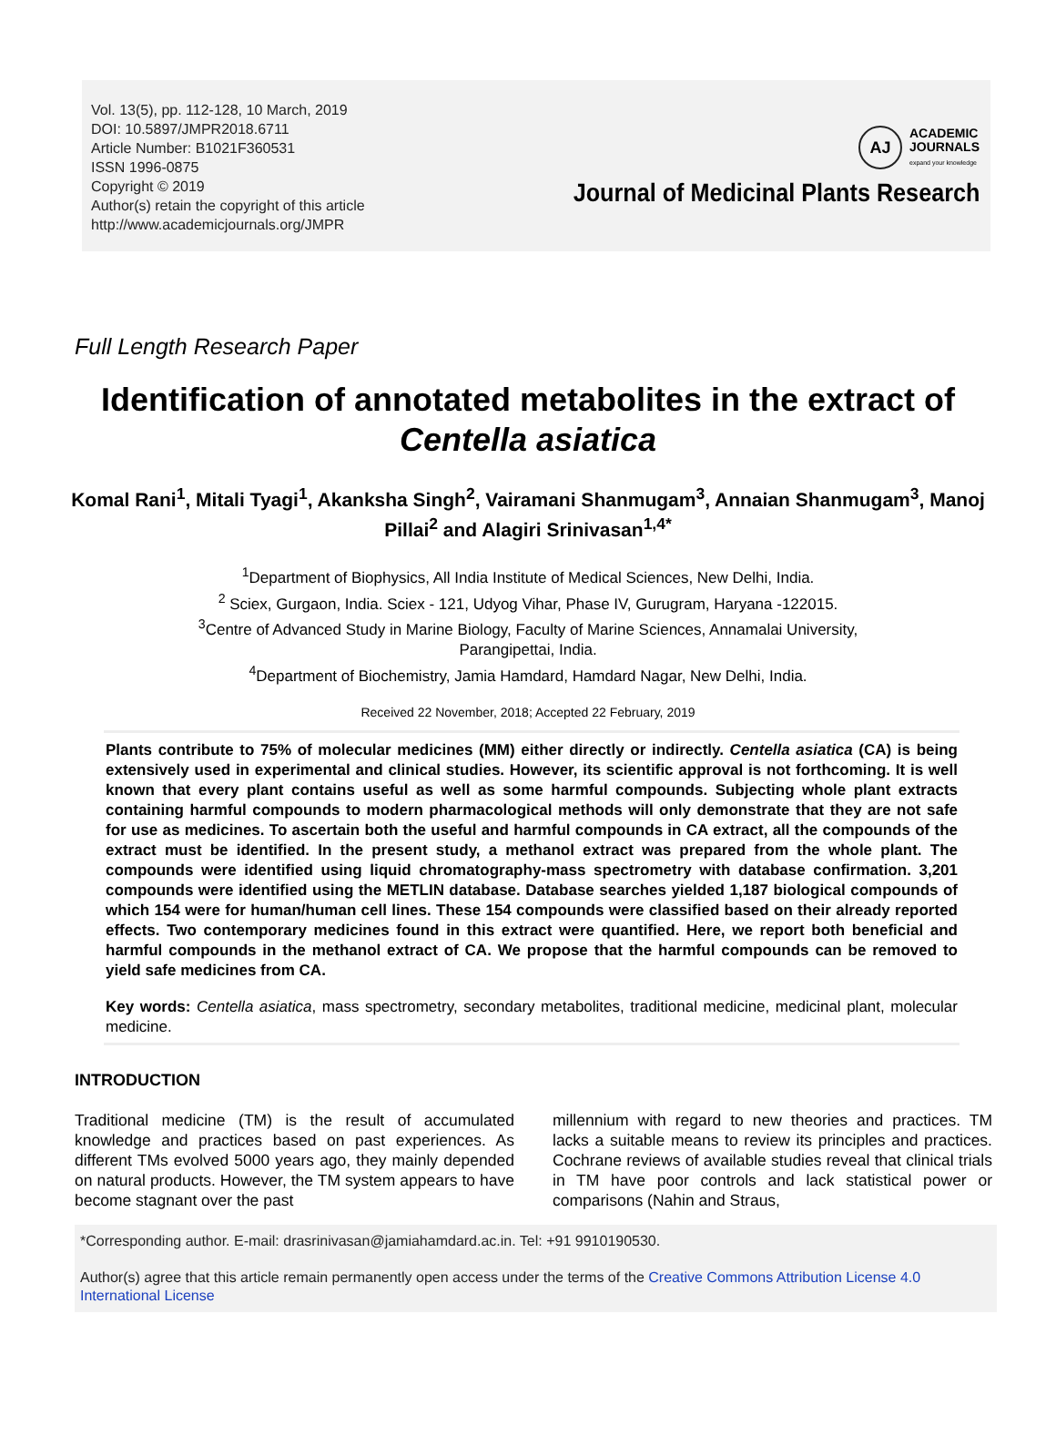Vol. 13(5), pp. 112-128, 10 March, 2019
DOI: 10.5897/JMPR2018.6711
Article Number: B1021F360531
ISSN 1996-0875
Copyright © 2019
Author(s) retain the copyright of this article
http://www.academicjournals.org/JMPR
AJ
ACADEMIC
JOURNALS
expand your knowledge
Journal of Medicinal Plants Research
Full Length Research Paper
Identification of annotated metabolites in the extract of Centella asiatica
Komal Rani<sup>1</sup>, Mitali Tyagi<sup>1</sup>, Akanksha Singh<sup>2</sup>, Vairamani Shanmugam<sup>3</sup>, Annaian Shanmugam<sup>3</sup>, Manoj Pillai<sup>2</sup> and Alagiri Srinivasan<sup>1,4*</sup>
<sup>1</sup> Department of Biophysics, All India Institute of Medical Sciences, New Delhi, India.
<sup>2</sup> Sciex, Gurgaon, India. Sciex - 121, Udyog Vihar, Phase IV, Gurugram, Haryana -122015.
<sup>3</sup> Centre of Advanced Study in Marine Biology, Faculty of Marine Sciences, Annamalai University,
Parangipettai, India.
<sup>4</sup> Department of Biochemistry, Jamia Hamdard, Hamdard Nagar, New Delhi, India.
Received 22 November, 2018; Accepted 22 February, 2019
Plants contribute to 75% of molecular medicines (MM) either directly or indirectly. Centella asiatica (CA) is being extensively used in experimental and clinical studies. However, its scientific approval is not forthcoming. It is well known that every plant contains useful as well as some harmful compounds. Subjecting whole plant extracts containing harmful compounds to modern pharmacological methods will only demonstrate that they are not safe for use as medicines. To ascertain both the useful and harmful compounds in CA extract, all the compounds of the extract must be identified. In the present study, a methanol extract was prepared from the whole plant. The compounds were identified using liquid chromatography-mass spectrometry with database confirmation. 3,201 compounds were identified using the METLIN database. Database searches yielded 1,187 biological compounds of which 154 were for human/human cell lines. These 154 compounds were classified based on their already reported effects. Two contemporary medicines found in this extract were quantified. Here, we report both beneficial and harmful compounds in the methanol extract of CA. We propose that the harmful compounds can be removed to yield safe medicines from CA.
Key words: Centella asiatica, mass spectrometry, secondary metabolites, traditional medicine, medicinal plant, molecular medicine.
INTRODUCTION
Traditional medicine (TM) is the result of accumulated knowledge and practices based on past experiences. As different TMs evolved 5000 years ago, they mainly depended on natural products. However, the TM system appears to have become stagnant over the past
millennium with regard to new theories and practices. TM lacks a suitable means to review its principles and practices. Cochrane reviews of available studies reveal that clinical trials in TM have poor controls and lack statistical power or comparisons (Nahin and Straus,
*Corresponding author. E-mail: drasrinivasan@jamiahamdard.ac.in. Tel: +91 9910190530.
Author(s) agree that this article remain permanently open access under the terms of the Creative Commons Attribution License 4.0 International License